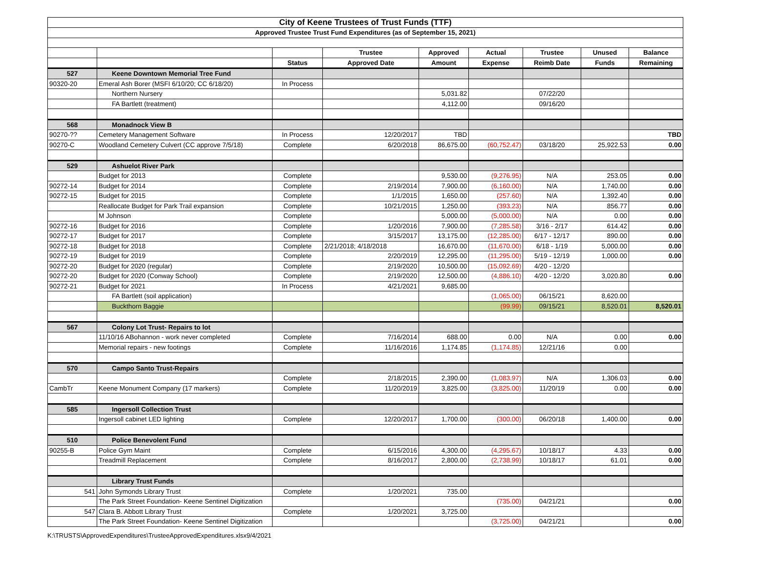| City of Keene Trustees of Trust Funds (TTF) | | | | | | | | |
| Approved Trustee Trust Fund Expenditures (as of September 15, 2021) | | | | | | | | |
| | | | Trustee | Approved | Actual | Trustee | Unused | Balance |
| | | Status | Approved Date | Amount | Expense | Reimb Date | Funds | Remaining |
| 527 | Keene Downtown Memorial Tree Fund | | | | | | | |
| 90320-20 | Emeral Ash Borer (MSFI 6/10/20; CC 6/18/20) | In Process | | | | | | |
| | Northern Nursery | | | 5,031.82 | | 07/22/20 | | |
| | FA Bartlett (treatment) | | | 4,112.00 | | 09/16/20 | | |
| 568 | Monadnock View B | | | | | | | |
| 90270-?? | Cemetery Management Software | In Process | 12/20/2017 | TBD | | | | TBD |
| 90270-C | Woodland Cemetery Culvert (CC approve 7/5/18) | Complete | 6/20/2018 | 86,675.00 | (60,752.47) | 03/18/20 | 25,922.53 | 0.00 |
| 529 | Ashuelot River Park | | | | | | | |
| | Budget for 2013 | Complete | | 9,530.00 | (9,276.95) | N/A | 253.05 | 0.00 |
| 90272-14 | Budget for 2014 | Complete | 2/19/2014 | 7,900.00 | (6,160.00) | N/A | 1,740.00 | 0.00 |
| 90272-15 | Budget for 2015 | Complete | 1/1/2015 | 1,650.00 | (257.60) | N/A | 1,392.40 | 0.00 |
| | Reallocate Budget for Park Trail expansion | Complete | 10/21/2015 | 1,250.00 | (393.23) | N/A | 856.77 | 0.00 |
| | M Johnson | Complete | | 5,000.00 | (5,000.00) | N/A | 0.00 | 0.00 |
| 90272-16 | Budget for 2016 | Complete | 1/20/2016 | 7,900.00 | (7,285.58) | 3/16 - 2/17 | 614.42 | 0.00 |
| 90272-17 | Budget for 2017 | Complete | 3/15/2017 | 13,175.00 | (12,285.00) | 6/17 - 12/17 | 890.00 | 0.00 |
| 90272-18 | Budget for 2018 | Complete | 2/21/2018; 4/18/2018 | 16,670.00 | (11,670.00) | 6/18 - 1/19 | 5,000.00 | 0.00 |
| 90272-19 | Budget for 2019 | Complete | 2/20/2019 | 12,295.00 | (11,295.00) | 5/19 - 12/19 | 1,000.00 | 0.00 |
| 90272-20 | Budget for 2020 (regular) | Complete | 2/19/2020 | 10,500.00 | (15,092.69) | 4/20 - 12/20 | | |
| 90272-20 | Budget for 2020 (Conway School) | Complete | 2/19/2020 | 12,500.00 | (4,886.10) | 4/20 - 12/20 | 3,020.80 | 0.00 |
| 90272-21 | Budget for 2021 | In Process | 4/21/2021 | 9,685.00 | | | | |
| | FA Bartlett (soil application) | | | | (1,065.00) | 06/15/21 | 8,620.00 | |
| | Buckthorn Baggie | | | | (99.99) | 09/15/21 | 8,520.01 | 8,520.01 |
| 567 | Colony Lot Trust- Repairs to lot | | | | | | | |
| | 11/10/16 ABohannon - work never completed | Complete | 7/16/2014 | 688.00 | 0.00 | N/A | 0.00 | 0.00 |
| | Memorial repairs - new footings | Complete | 11/16/2016 | 1,174.85 | (1,174.85) | 12/21/16 | 0.00 | |
| 570 | Campo Santo Trust-Repairs | | | | | | | |
| | | Complete | 2/18/2015 | 2,390.00 | (1,083.97) | N/A | 1,306.03 | 0.00 |
| CambTr | Keene Monument Company (17 markers) | Complete | 11/20/2019 | 3,825.00 | (3,825.00) | 11/20/19 | 0.00 | 0.00 |
| 585 | Ingersoll Collection Trust | | | | | | | |
| | Ingersoll cabinet LED lighting | Complete | 12/20/2017 | 1,700.00 | (300.00) | 06/20/18 | 1,400.00 | 0.00 |
| 510 | Police Benevolent Fund | | | | | | | |
| 90255-B | Police Gym Maint | Complete | 6/15/2016 | 4,300.00 | (4,295.67) | 10/18/17 | 4.33 | 0.00 |
| | Treadmill Replacement | Complete | 8/16/2017 | 2,800.00 | (2,738.99) | 10/18/17 | 61.01 | 0.00 |
| | Library Trust Funds | | | | | | | |
| 541 | John Symonds Library Trust | Complete | 1/20/2021 | 735.00 | | | | |
| | The Park Street Foundation- Keene Sentinel Digitization | | | | (735.00) | 04/21/21 | | 0.00 |
| 547 | Clara B. Abbott Library Trust | Complete | 1/20/2021 | 3,725.00 | | | | |
| | The Park Street Foundation- Keene Sentinel Digitization | | | | (3,725.00) | 04/21/21 | | 0.00 |
K:\TRUSTS\ApprovedExpenditures\TrusteeApprovedExpenditures.xlsx9/4/2021